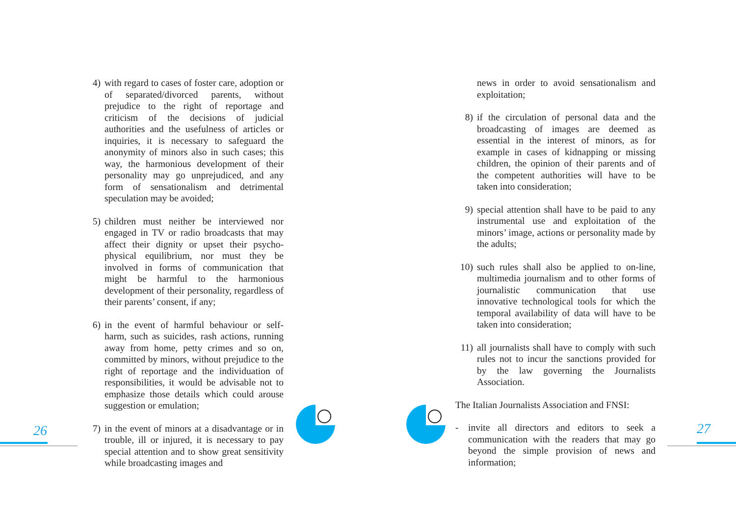26 27
4) with regard to cases of foster care, adoption or of separated/divorced parents, without prejudice to the right of reportage and criticism of the decisions of judicial authorities and the usefulness of articles or inquiries, it is necessary to safeguard the anonymity of minors also in such cases; this way, the harmonious development of their personality may go unprejudiced, and any form of sensationalism and detrimental speculation may be avoided;
5) children must neither be interviewed nor engaged in TV or radio broadcasts that may affect their dignity or upset their psycho-physical equilibrium, nor must they be involved in forms of communication that might be harmful to the harmonious development of their personality, regardless of their parents’ consent, if any;
6) in the event of harmful behaviour or self-harm, such as suicides, rash actions, running away from home, petty crimes and so on, committed by minors, without prejudice to the right of reportage and the individuation of responsibilities, it would be advisable not to emphasize those details which could arouse suggestion or emulation;
7) in the event of minors at a disadvantage or in trouble, ill or injured, it is necessary to pay special attention and to show great sensitivity while broadcasting images and
news in order to avoid sensationalism and exploitation;
8) if the circulation of personal data and the broadcasting of images are deemed as essential in the interest of minors, as for example in cases of kidnapping or missing children, the opinion of their parents and of the competent authorities will have to be taken into consideration;
9) special attention shall have to be paid to any instrumental use and exploitation of the minors’ image, actions or personality made by the adults;
10) such rules shall also be applied to on-line, multimedia journalism and to other forms of journalistic communication that use innovative technological tools for which the temporal availability of data will have to be taken into consideration;
11) all journalists shall have to comply with such rules not to incur the sanctions provided for by the law governing the Journalists Association.
The Italian Journalists Association and FNSI:
- invite all directors and editors to seek a communication with the readers that may go beyond the simple provision of news and information;